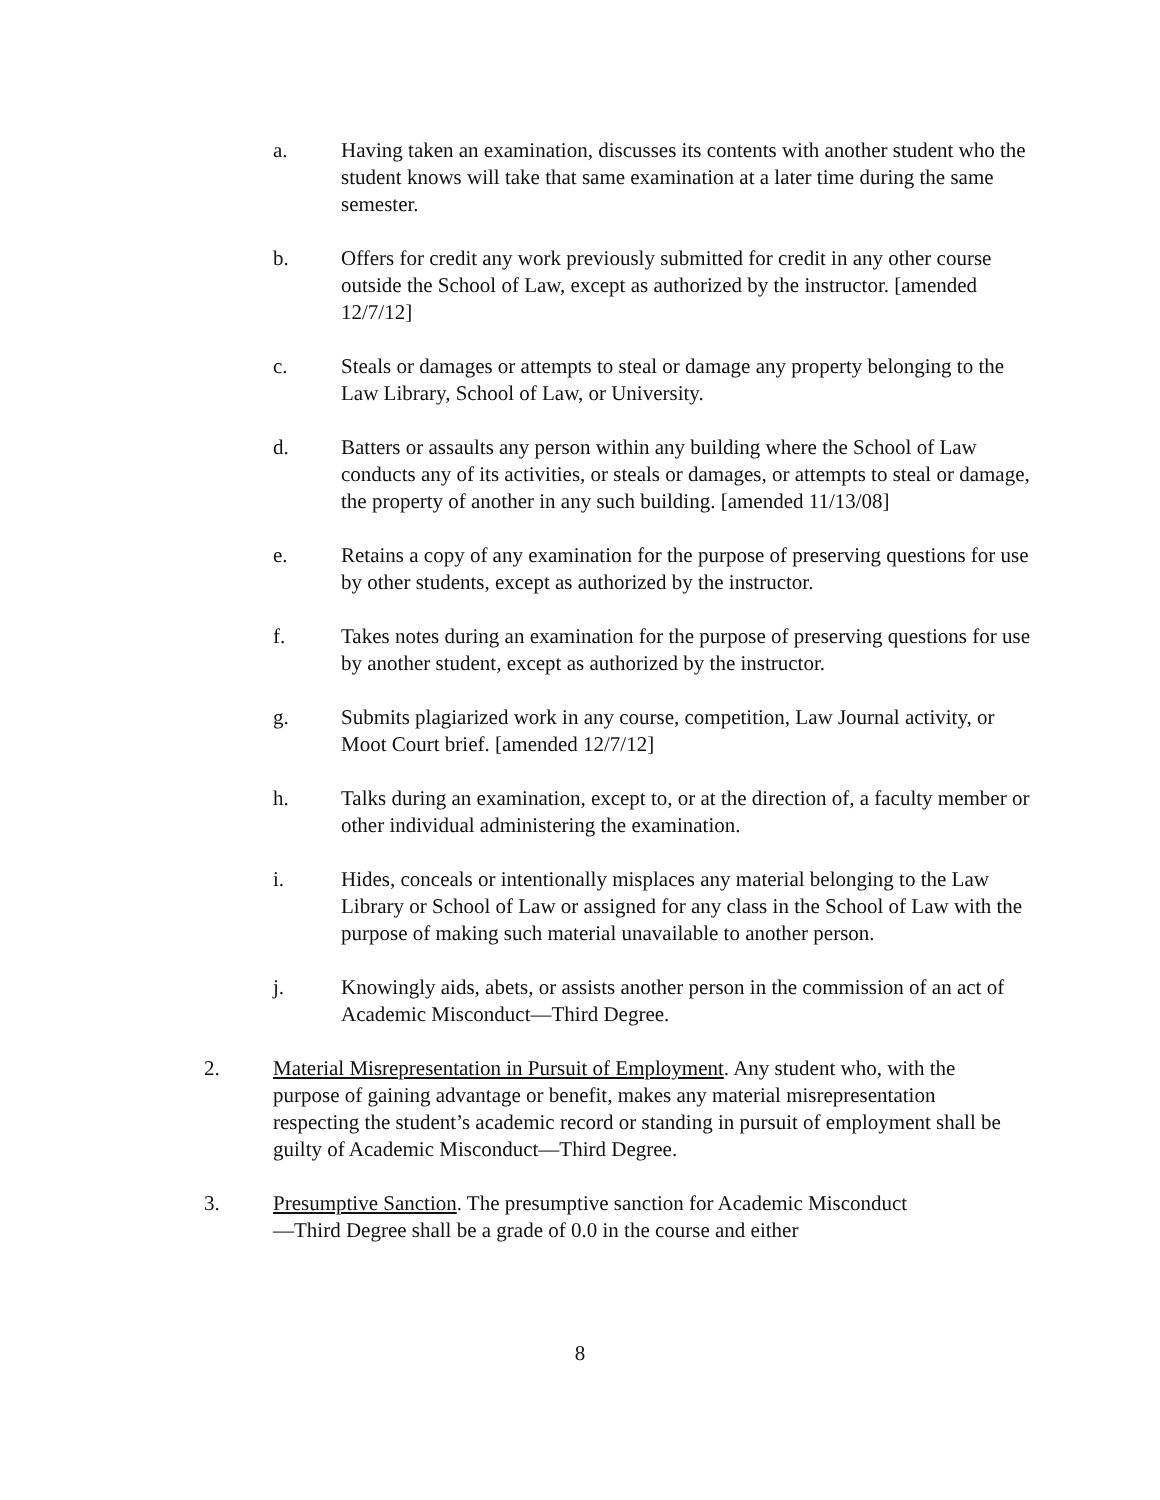a. Having taken an examination, discusses its contents with another student who the student knows will take that same examination at a later time during the same semester.
b. Offers for credit any work previously submitted for credit in any other course outside the School of Law, except as authorized by the instructor. [amended 12/7/12]
c. Steals or damages or attempts to steal or damage any property belonging to the Law Library, School of Law, or University.
d. Batters or assaults any person within any building where the School of Law conducts any of its activities, or steals or damages, or attempts to steal or damage, the property of another in any such building. [amended 11/13/08]
e. Retains a copy of any examination for the purpose of preserving questions for use by other students, except as authorized by the instructor.
f. Takes notes during an examination for the purpose of preserving questions for use by another student, except as authorized by the instructor.
g. Submits plagiarized work in any course, competition, Law Journal activity, or Moot Court brief. [amended 12/7/12]
h. Talks during an examination, except to, or at the direction of, a faculty member or other individual administering the examination.
i. Hides, conceals or intentionally misplaces any material belonging to the Law Library or School of Law or assigned for any class in the School of Law with the purpose of making such material unavailable to another person.
j. Knowingly aids, abets, or assists another person in the commission of an act of Academic Misconduct—Third Degree.
2. Material Misrepresentation in Pursuit of Employment. Any student who, with the purpose of gaining advantage or benefit, makes any material misrepresentation respecting the student’s academic record or standing in pursuit of employment shall be guilty of Academic Misconduct—Third Degree.
3. Presumptive Sanction. The presumptive sanction for Academic Misconduct—Third Degree shall be a grade of 0.0 in the course and either
8